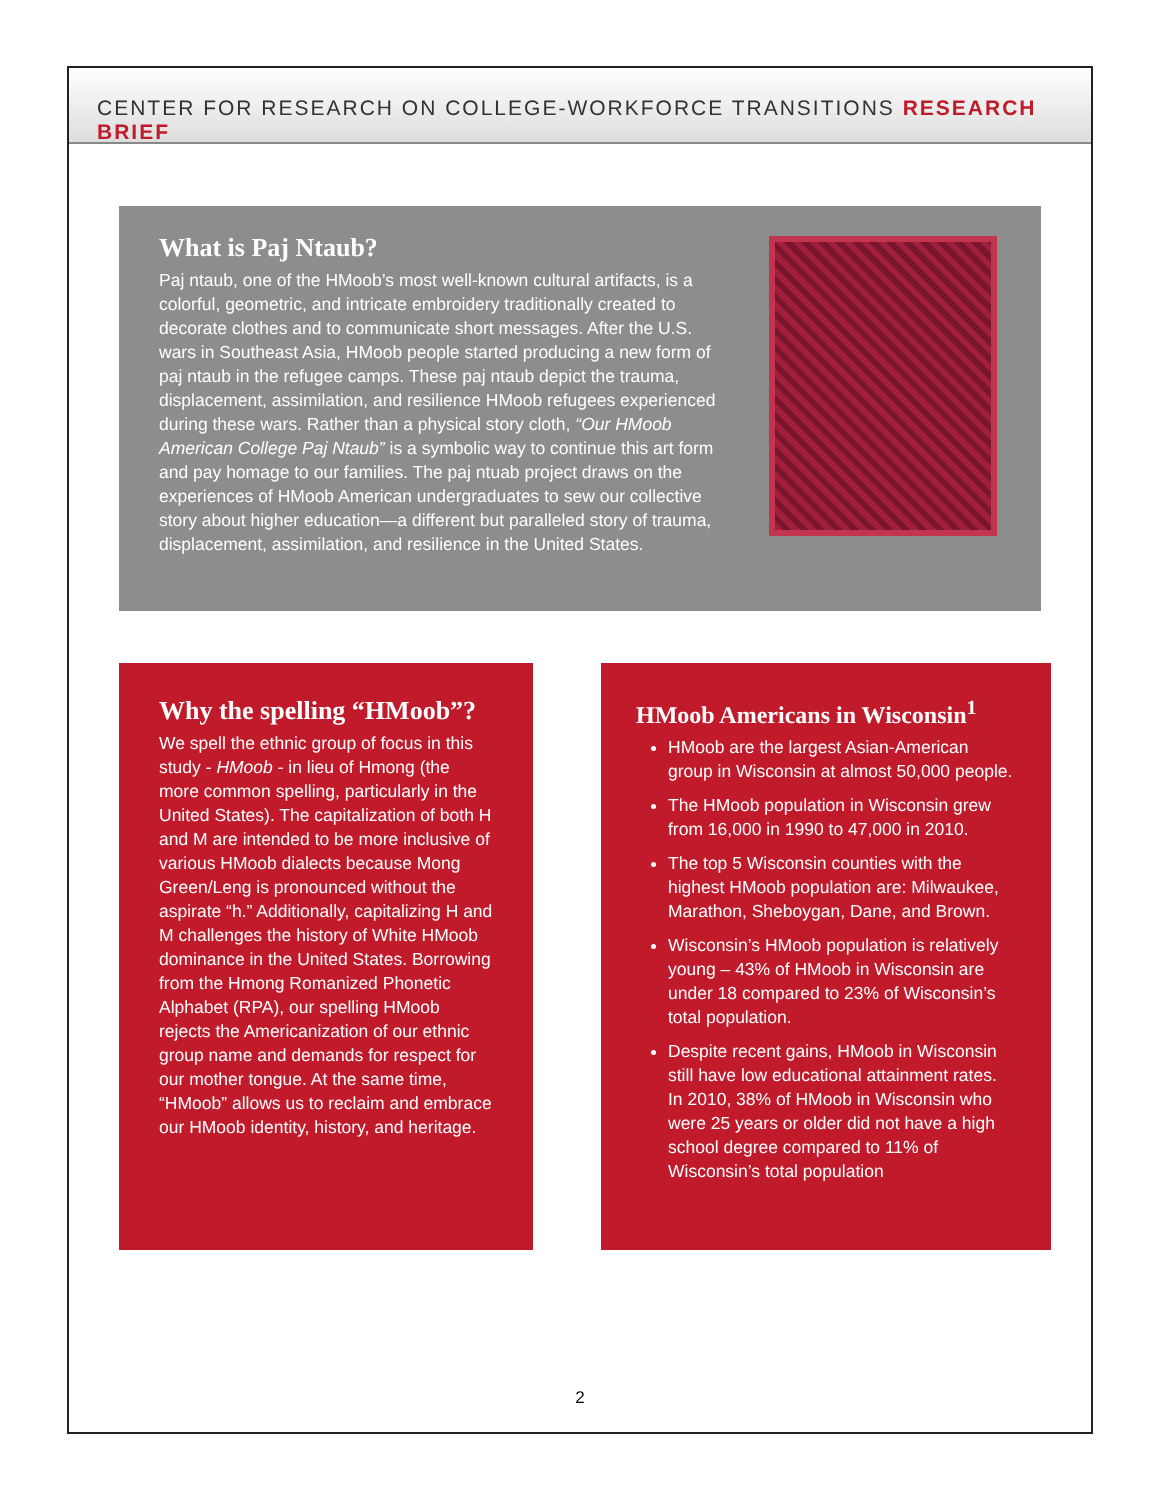CENTER FOR RESEARCH ON COLLEGE-WORKFORCE TRANSITIONS RESEARCH BRIEF
What is Paj Ntaub?
Paj ntaub, one of the HMoob’s most well-known cultural artifacts, is a colorful, geometric, and intricate embroidery traditionally created to decorate clothes and to communicate short messages. After the U.S. wars in Southeast Asia, HMoob people started producing a new form of paj ntaub in the refugee camps. These paj ntaub depict the trauma, displacement, assimilation, and resilience HMoob refugees experienced during these wars. Rather than a physical story cloth, “Our HMoob American College Paj Ntaub” is a symbolic way to continue this art form and pay homage to our families. The paj ntuab project draws on the experiences of HMoob American undergraduates to sew our collective story about higher education—a different but paralleled story of trauma, displacement, assimilation, and resilience in the United States.
Why the spelling “HMoob”?
We spell the ethnic group of focus in this study - HMoob - in lieu of Hmong (the more common spelling, particularly in the United States). The capitalization of both H and M are intended to be more inclusive of various HMoob dialects because Mong Green/Leng is pronounced without the aspirate “h.” Additionally, capitalizing H and M challenges the history of White HMoob dominance in the United States. Borrowing from the Hmong Romanized Phonetic Alphabet (RPA), our spelling HMoob rejects the Americanization of our ethnic group name and demands for respect for our mother tongue. At the same time, “HMoob” allows us to reclaim and embrace our HMoob identity, history, and heritage.
HMoob Americans in Wisconsin<sup>1</sup>
HMoob are the largest Asian-American group in Wisconsin at almost 50,000 people.
The HMoob population in Wisconsin grew from 16,000 in 1990 to 47,000 in 2010.
The top 5 Wisconsin counties with the highest HMoob population are: Milwaukee, Marathon, Sheboygan, Dane, and Brown.
Wisconsin’s HMoob population is relatively young – 43% of HMoob in Wisconsin are under 18 compared to 23% of Wisconsin’s total population.
Despite recent gains, HMoob in Wisconsin still have low educational attainment rates. In 2010, 38% of HMoob in Wisconsin who were 25 years or older did not have a high school degree compared to 11% of Wisconsin’s total population
2